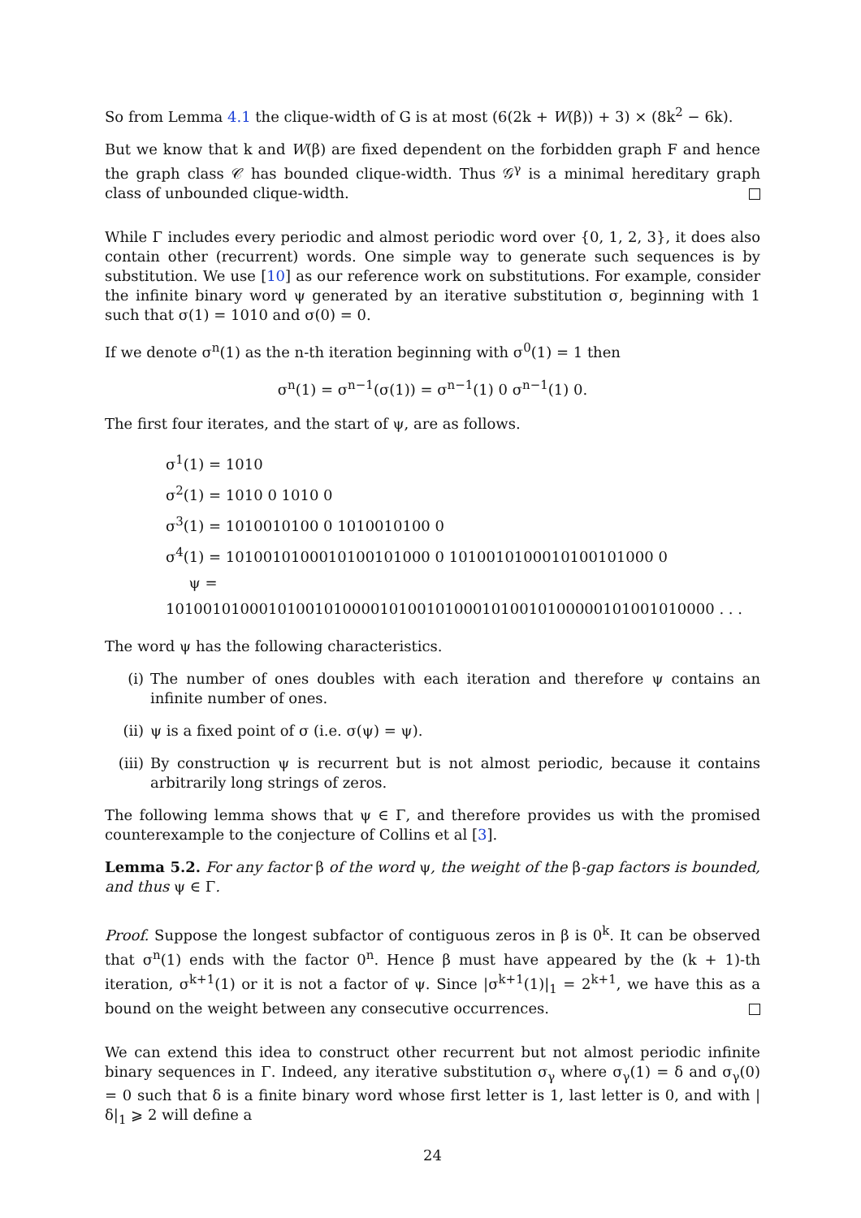So from Lemma 4.1 the clique-width of G is at most (6(2k + W(β)) + 3) × (8k<sup>2</sup> − 6k).
But we know that k and W(β) are fixed dependent on the forbidden graph F and hence the graph class 𝒞 has bounded clique-width. Thus 𝒢<sup>γ</sup> is a minimal hereditary graph class of unbounded clique-width.
While Γ includes every periodic and almost periodic word over {0, 1, 2, 3}, it does also contain other (recurrent) words. One simple way to generate such sequences is by substitution. We use [10] as our reference work on substitutions. For example, consider the infinite binary word ψ generated by an iterative substitution σ, beginning with 1 such that σ(1) = 1010 and σ(0) = 0.
If we denote σ<sup>n</sup>(1) as the n-th iteration beginning with σ<sup>0</sup>(1) = 1 then
σ<sup>n</sup>(1) = σ<sup>n−1</sup>(σ(1)) = σ<sup>n−1</sup>(1) 0 σ<sup>n−1</sup>(1) 0.
The first four iterates, and the start of ψ, are as follows.
σ<sup>1</sup>(1) = 1010
σ<sup>2</sup>(1) = 1010 0 1010 0
σ<sup>3</sup>(1) = 1010010100 0 1010010100 0
σ<sup>4</sup>(1) = 1010010100010100101000 0 1010010100010100101000 0
ψ = 10100101000101001010000101001010001010010100000101001010000 . . .
The word ψ has the following characteristics.
(i) The number of ones doubles with each iteration and therefore ψ contains an infinite number of ones.
(ii) ψ is a fixed point of σ (i.e. σ(ψ) = ψ).
(iii) By construction ψ is recurrent but is not almost periodic, because it contains arbitrarily long strings of zeros.
The following lemma shows that ψ ∈ Γ, and therefore provides us with the promised counterexample to the conjecture of Collins et al [3].
Lemma 5.2. For any factor β of the word ψ, the weight of the β-gap factors is bounded, and thus ψ ∈ Γ.
Proof. Suppose the longest subfactor of contiguous zeros in β is 0<sup>k</sup>. It can be observed that σ<sup>n</sup>(1) ends with the factor 0<sup>n</sup>. Hence β must have appeared by the (k + 1)-th iteration, σ<sup>k+1</sup>(1) or it is not a factor of ψ. Since |σ<sup>k+1</sup>(1)|<sub>1</sub> = 2<sup>k+1</sup>, we have this as a bound on the weight between any consecutive occurrences.
We can extend this idea to construct other recurrent but not almost periodic infinite binary sequences in Γ. Indeed, any iterative substitution σ<sub>γ</sub> where σ<sub>γ</sub>(1) = δ and σ<sub>γ</sub>(0) = 0 such that δ is a finite binary word whose first letter is 1, last letter is 0, and with |δ|<sub>1</sub> ⩾ 2 will define a
24